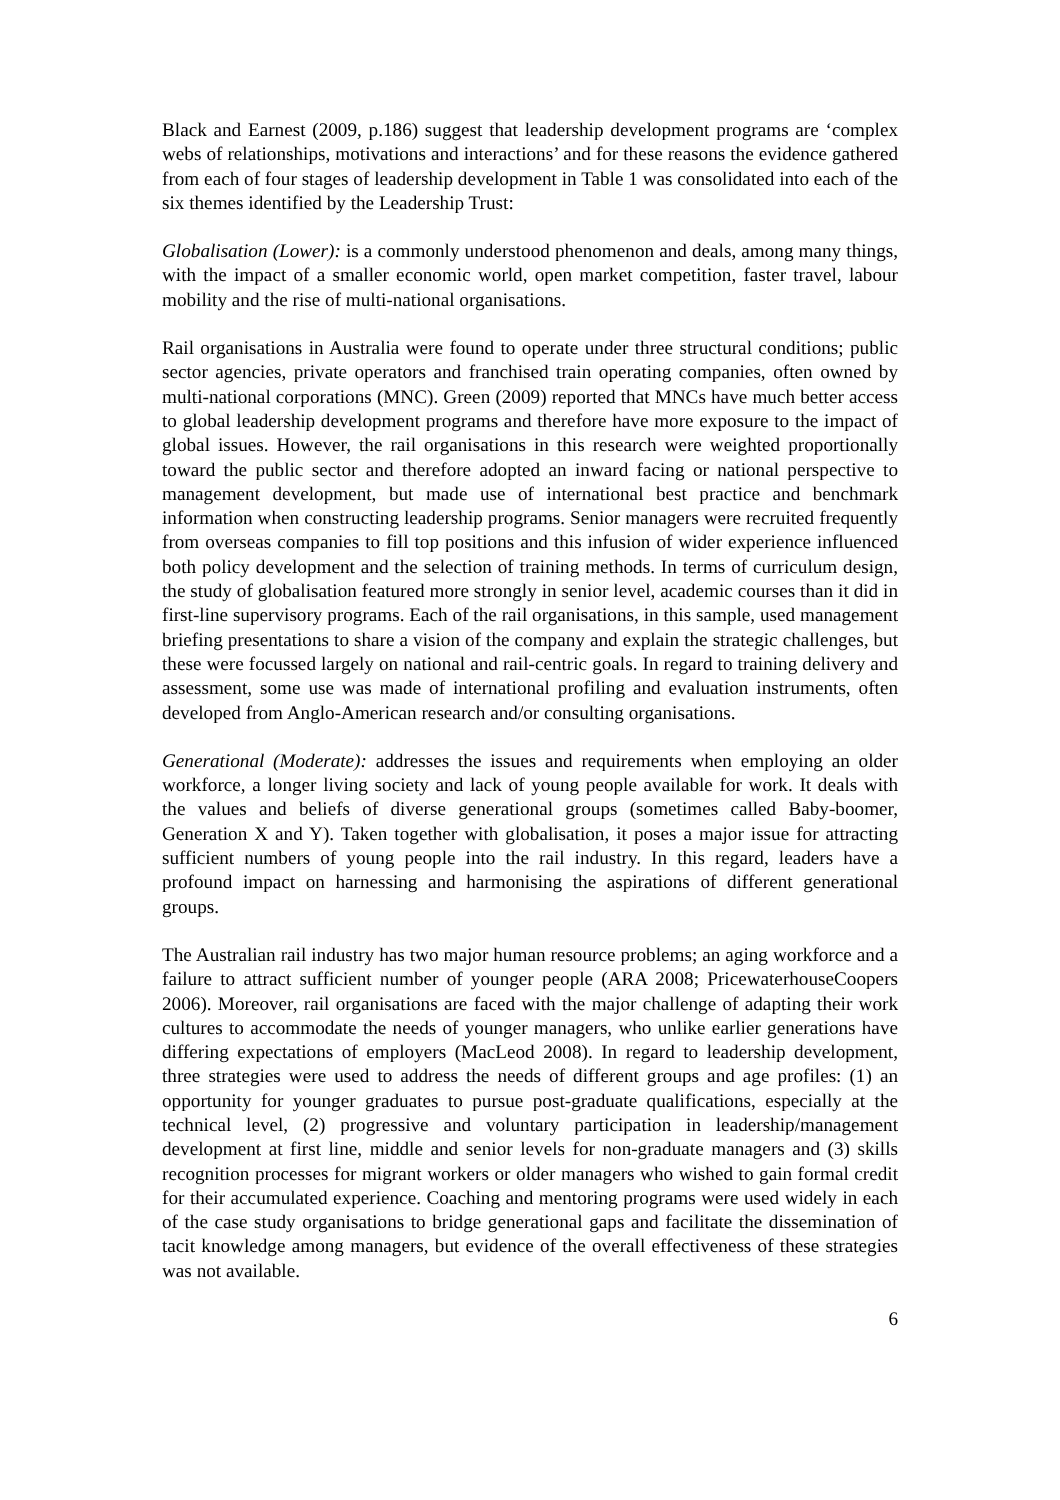Black and Earnest (2009, p.186) suggest that leadership development programs are ‘complex webs of relationships, motivations and interactions’ and for these reasons the evidence gathered from each of four stages of leadership development in Table 1 was consolidated into each of the six themes identified by the Leadership Trust:
Globalisation (Lower): is a commonly understood phenomenon and deals, among many things, with the impact of a smaller economic world, open market competition, faster travel, labour mobility and the rise of multi-national organisations.
Rail organisations in Australia were found to operate under three structural conditions; public sector agencies, private operators and franchised train operating companies, often owned by multi-national corporations (MNC). Green (2009) reported that MNCs have much better access to global leadership development programs and therefore have more exposure to the impact of global issues. However, the rail organisations in this research were weighted proportionally toward the public sector and therefore adopted an inward facing or national perspective to management development, but made use of international best practice and benchmark information when constructing leadership programs. Senior managers were recruited frequently from overseas companies to fill top positions and this infusion of wider experience influenced both policy development and the selection of training methods. In terms of curriculum design, the study of globalisation featured more strongly in senior level, academic courses than it did in first-line supervisory programs. Each of the rail organisations, in this sample, used management briefing presentations to share a vision of the company and explain the strategic challenges, but these were focussed largely on national and rail-centric goals. In regard to training delivery and assessment, some use was made of international profiling and evaluation instruments, often developed from Anglo-American research and/or consulting organisations.
Generational (Moderate): addresses the issues and requirements when employing an older workforce, a longer living society and lack of young people available for work. It deals with the values and beliefs of diverse generational groups (sometimes called Baby-boomer, Generation X and Y). Taken together with globalisation, it poses a major issue for attracting sufficient numbers of young people into the rail industry. In this regard, leaders have a profound impact on harnessing and harmonising the aspirations of different generational groups.
The Australian rail industry has two major human resource problems; an aging workforce and a failure to attract sufficient number of younger people (ARA 2008; PricewaterhouseCoopers 2006). Moreover, rail organisations are faced with the major challenge of adapting their work cultures to accommodate the needs of younger managers, who unlike earlier generations have differing expectations of employers (MacLeod 2008). In regard to leadership development, three strategies were used to address the needs of different groups and age profiles: (1) an opportunity for younger graduates to pursue post-graduate qualifications, especially at the technical level, (2) progressive and voluntary participation in leadership/management development at first line, middle and senior levels for non-graduate managers and (3) skills recognition processes for migrant workers or older managers who wished to gain formal credit for their accumulated experience. Coaching and mentoring programs were used widely in each of the case study organisations to bridge generational gaps and facilitate the dissemination of tacit knowledge among managers, but evidence of the overall effectiveness of these strategies was not available.
6